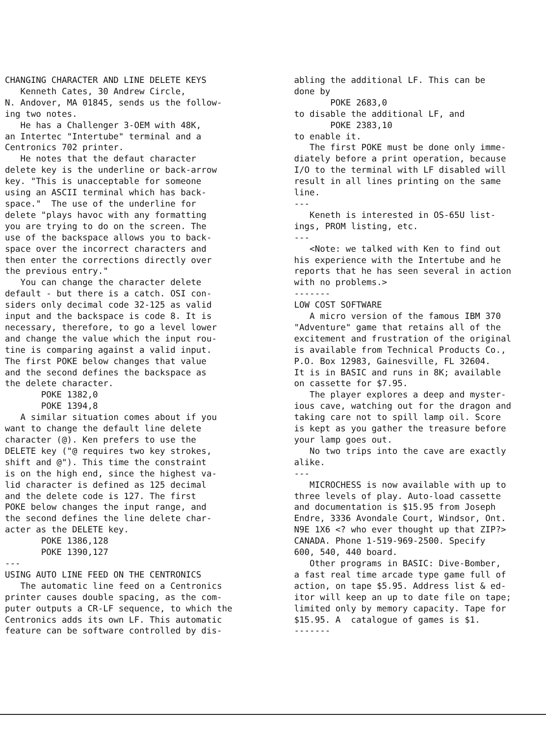CHANGING CHARACTER AND LINE DELETE KEYS Kenneth Cates, 30 Andrew Circle, N. Andover, MA 01845, sends us the follow- ing two notes. He has a Challenger 3-OEM with 48K, an Intertec "Intertube" terminal and a Centronics 702 printer. He notes that the defaut character delete key is the underline or back-arrow key. "This is unacceptable for someone using an ASCII terminal which has back- space." The use of the underline for delete "plays havoc with any formatting you are trying to do on the screen. The use of the backspace allows you to back- space over the incorrect characters and then enter the corrections directly over the previous entry." You can change the character delete default - but there is a catch. OSI con- siders only decimal code 32-125 as valid input and the backspace is code 8. It is necessary, therefore, to go a level lower and change the value which the input rou- tine is comparing against a valid input. The first POKE below changes that value and the second defines the backspace as the delete character. POKE 1382,0 POKE 1394,8 A similar situation comes about if you want to change the default line delete character (@). Ken prefers to use the DELETE key ("@ requires two key strokes, shift and @"). This time the constraint is on the high end, since the highest va- lid character is defined as 125 decimal and the delete code is 127. The first POKE below changes the input range, and the second defines the line delete char- acter as the DELETE key. POKE 1386,128 POKE 1390,127 --- USING AUTO LINE FEED ON THE CENTRONICS The automatic line feed on a Centronics printer causes double spacing, as the com- puter outputs a CR-LF sequence, to which the Centronics adds its own LF. This automatic feature can be software controlled by dis-
abling the additional LF. This can be done by POKE 2683,0 to disable the additional LF, and POKE 2383,10 to enable it. The first POKE must be done only imme- diately before a print operation, because I/O to the terminal with LF disabled will result in all lines printing on the same line. --- Keneth is interested in OS-65U list- ings, PROM listing, etc. --- <Note: we talked with Ken to find out his experience with the Intertube and he reports that he has seen several in action with no problems.> ------- LOW COST SOFTWARE A micro version of the famous IBM 370 "Adventure" game that retains all of the excitement and frustration of the original is available from Technical Products Co., P.O. Box 12983, Gainesville, FL 32604. It is in BASIC and runs in 8K; available on cassette for $7.95. The player explores a deep and myster- ious cave, watching out for the dragon and taking care not to spill lamp oil. Score is kept as you gather the treasure before your lamp goes out. No two trips into the cave are exactly alike. --- MICROCHESS is now available with up to three levels of play. Auto-load cassette and documentation is $15.95 from Joseph Endre, 3336 Avondale Court, Windsor, Ont. N9E 1X6 <? who ever thought up that ZIP?> CANADA. Phone 1-519-969-2500. Specify 600, 540, 440 board. Other programs in BASIC: Dive-Bomber, a fast real time arcade type game full of action, on tape $5.95. Address list & ed- itor will keep an up to date file on tape; limited only by memory capacity. Tape for $15.95. A catalogue of games is $1. -------